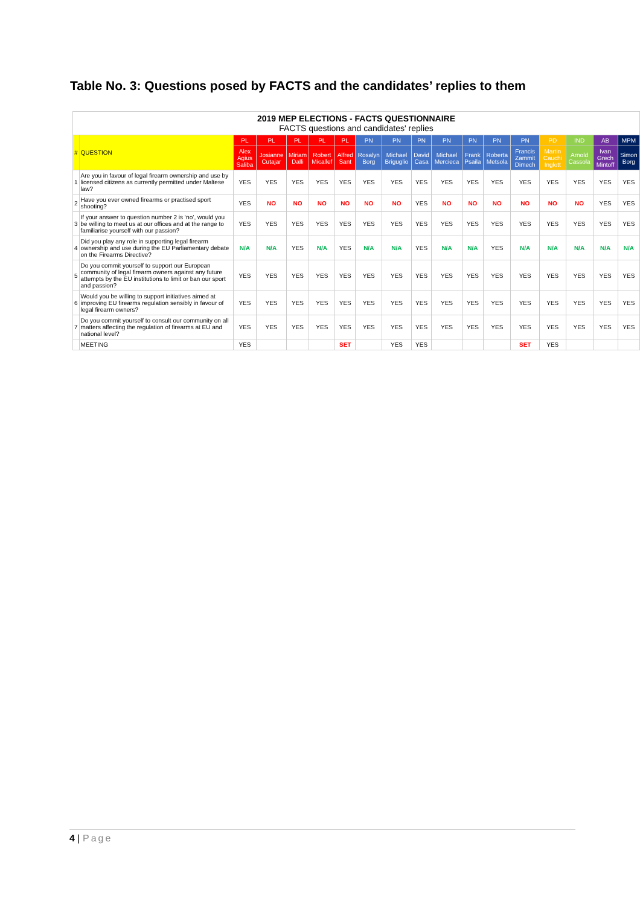Table No. 3: Questions posed by FACTS and the candidates’ replies to them
| 2019 MEP ELECTIONS - FACTS QUESTIONNAIRE FACTS questions and candidates' replies | | | | | | | | | | | | | | | | | |
| # | QUESTION | PL | PL | PL | PL | PL | PN | PN | PN | PN | PN | PN | PN | PD | IND | AB | MPM |
| | | Alex Agius Saliba | Josianne Cutajar | Miriam Dalli | Robert Micallef | Alfred Sant | Rosalyn Borg | Michael Briguglio | David Casa | Michael Mercieca | Frank Psaila | Roberta Metsola | Francis Zammit Dimech | Martin Cauchi Inglott | Arnold Cassola | Ivan Grech Mintoff | Simon Borg |
| 1 | Are you in favour of legal firearm ownership and use by licensed citizens as currently permitted under Maltese law? | YES | YES | YES | YES | YES | YES | YES | YES | YES | YES | YES | YES | YES | YES | YES | YES |
| 2 | Have you ever owned firearms or practised sport shooting? | YES | NO | NO | NO | NO | NO | NO | YES | NO | NO | NO | NO | NO | NO | YES | YES |
| 3 | If your answer to question number 2 is ‘no’, would you be willing to meet us at our offices and at the range to familiarise yourself with our passion? | YES | YES | YES | YES | YES | YES | YES | YES | YES | YES | YES | YES | YES | YES | YES | YES |
| 4 | Did you play any role in supporting legal firearm ownership and use during the EU Parliamentary debate on the Firearms Directive? | N/A | N/A | YES | N/A | YES | N/A | N/A | YES | N/A | N/A | YES | N/A | N/A | N/A | N/A | N/A |
| 5 | Do you commit yourself to support our European community of legal firearm owners against any future attempts by the EU institutions to limit or ban our sport and passion? | YES | YES | YES | YES | YES | YES | YES | YES | YES | YES | YES | YES | YES | YES | YES | YES |
| 6 | Would you be willing to support initiatives aimed at improving EU firearms regulation sensibly in favour of legal firearm owners? | YES | YES | YES | YES | YES | YES | YES | YES | YES | YES | YES | YES | YES | YES | YES | YES |
| 7 | Do you commit yourself to consult our community on all matters affecting the regulation of firearms at EU and national level? | YES | YES | YES | YES | YES | YES | YES | YES | YES | YES | YES | YES | YES | YES | YES | YES |
| | MEETING | YES | | | | SET | | YES | YES | | | | SET | YES | | | |
4 | Page